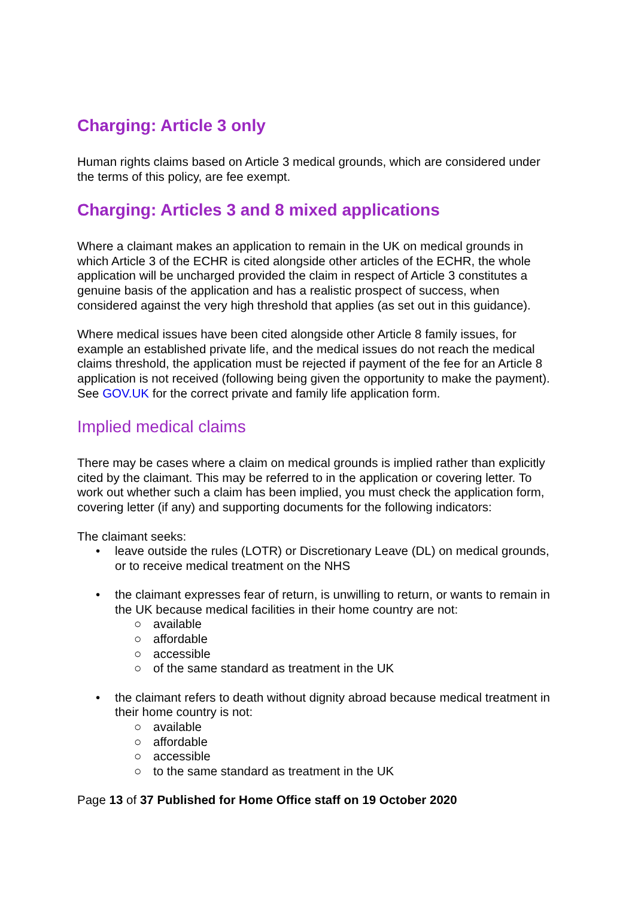Charging: Article 3 only
Human rights claims based on Article 3 medical grounds, which are considered under the terms of this policy, are fee exempt.
Charging: Articles 3 and 8 mixed applications
Where a claimant makes an application to remain in the UK on medical grounds in which Article 3 of the ECHR is cited alongside other articles of the ECHR, the whole application will be uncharged provided the claim in respect of Article 3 constitutes a genuine basis of the application and has a realistic prospect of success, when considered against the very high threshold that applies (as set out in this guidance).
Where medical issues have been cited alongside other Article 8 family issues, for example an established private life, and the medical issues do not reach the medical claims threshold, the application must be rejected if payment of the fee for an Article 8 application is not received (following being given the opportunity to make the payment). See GOV.UK for the correct private and family life application form.
Implied medical claims
There may be cases where a claim on medical grounds is implied rather than explicitly cited by the claimant. This may be referred to in the application or covering letter. To work out whether such a claim has been implied, you must check the application form, covering letter (if any) and supporting documents for the following indicators:
The claimant seeks:
• leave outside the rules (LOTR) or Discretionary Leave (DL) on medical grounds, or to receive medical treatment on the NHS
• the claimant expresses fear of return, is unwilling to return, or wants to remain in the UK because medical facilities in their home country are not:
○ available
○ affordable
○ accessible
○ of the same standard as treatment in the UK
• the claimant refers to death without dignity abroad because medical treatment in their home country is not:
○ available
○ affordable
○ accessible
○ to the same standard as treatment in the UK
Page 13 of 37 Published for Home Office staff on 19 October 2020